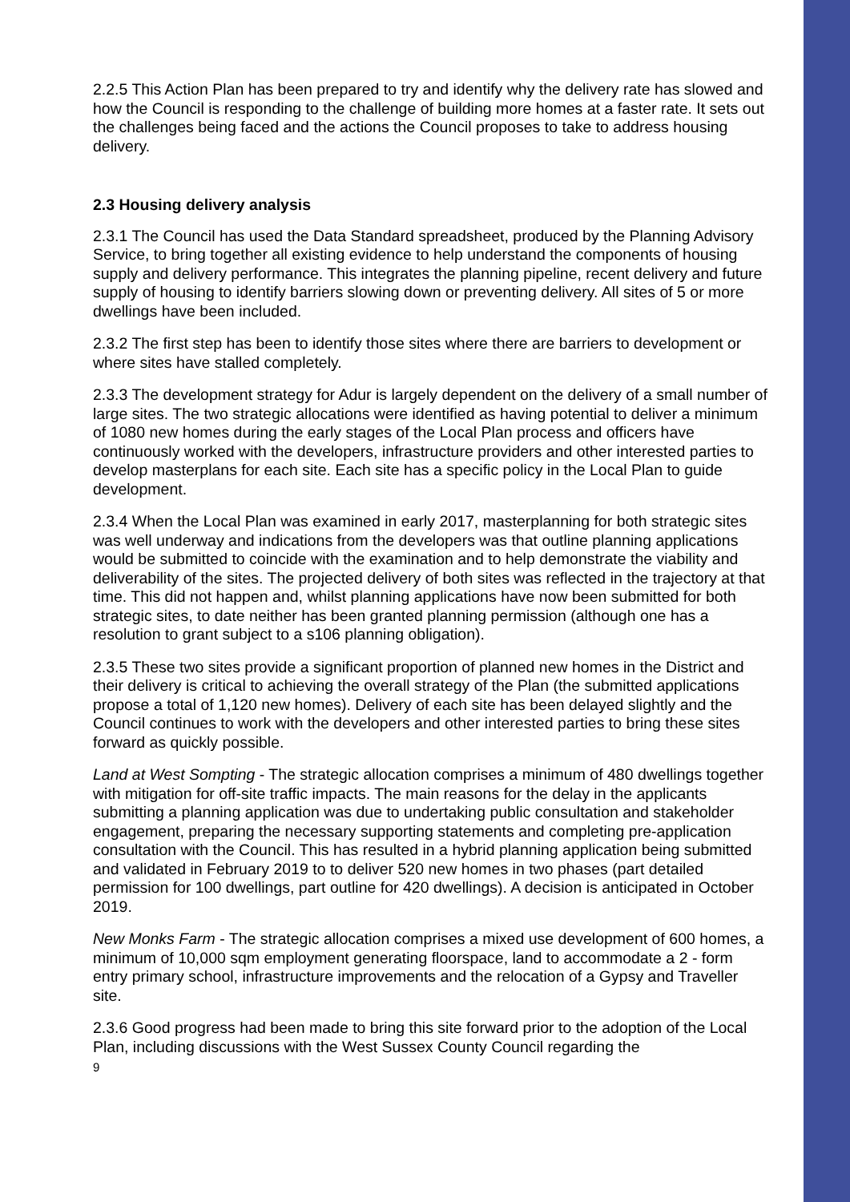2.2.5 This Action Plan has been prepared to try and identify why the delivery rate has slowed and how the Council is responding to the challenge of building more homes at a faster rate. It sets out the challenges being faced and the actions the Council proposes to take to address housing delivery.
2.3 Housing delivery analysis
2.3.1 The Council has used the Data Standard spreadsheet, produced by the Planning Advisory Service, to bring together all existing evidence to help understand the components of housing supply and delivery performance. This integrates the planning pipeline, recent delivery and future supply of housing to identify barriers slowing down or preventing delivery. All sites of 5 or more dwellings have been included.
2.3.2 The first step has been to identify those sites where there are barriers to development or where sites have stalled completely.
2.3.3 The development strategy for Adur is largely dependent on the delivery of a small number of large sites. The two strategic allocations were identified as having potential to deliver a minimum of 1080 new homes during the early stages of the Local Plan process and officers have continuously worked with the developers, infrastructure providers and other interested parties to develop masterplans for each site. Each site has a specific policy in the Local Plan to guide development.
2.3.4 When the Local Plan was examined in early 2017, masterplanning for both strategic sites was well underway and indications from the developers was that outline planning applications would be submitted to coincide with the examination and to help demonstrate the viability and deliverability of the sites. The projected delivery of both sites was reflected in the trajectory at that time. This did not happen and, whilst planning applications have now been submitted for both strategic sites, to date neither has been granted planning permission (although one has a resolution to grant subject to a s106 planning obligation).
2.3.5 These two sites provide a significant proportion of planned new homes in the District and their delivery is critical to achieving the overall strategy of the Plan (the submitted applications propose a total of 1,120 new homes). Delivery of each site has been delayed slightly and the Council continues to work with the developers and other interested parties to bring these sites forward as quickly possible.
Land at West Sompting - The strategic allocation comprises a minimum of 480 dwellings together with mitigation for off-site traffic impacts. The main reasons for the delay in the applicants submitting a planning application was due to undertaking public consultation and stakeholder engagement, preparing the necessary supporting statements and completing pre-application consultation with the Council. This has resulted in a hybrid planning application being submitted and validated in February 2019 to to deliver 520 new homes in two phases (part detailed permission for 100 dwellings, part outline for 420 dwellings). A decision is anticipated in October 2019.
New Monks Farm - The strategic allocation comprises a mixed use development of 600 homes, a minimum of 10,000 sqm employment generating floorspace, land to accommodate a 2 - form entry primary school, infrastructure improvements and the relocation of a Gypsy and Traveller site.
2.3.6 Good progress had been made to bring this site forward prior to the adoption of the Local Plan, including discussions with the West Sussex County Council regarding the
9